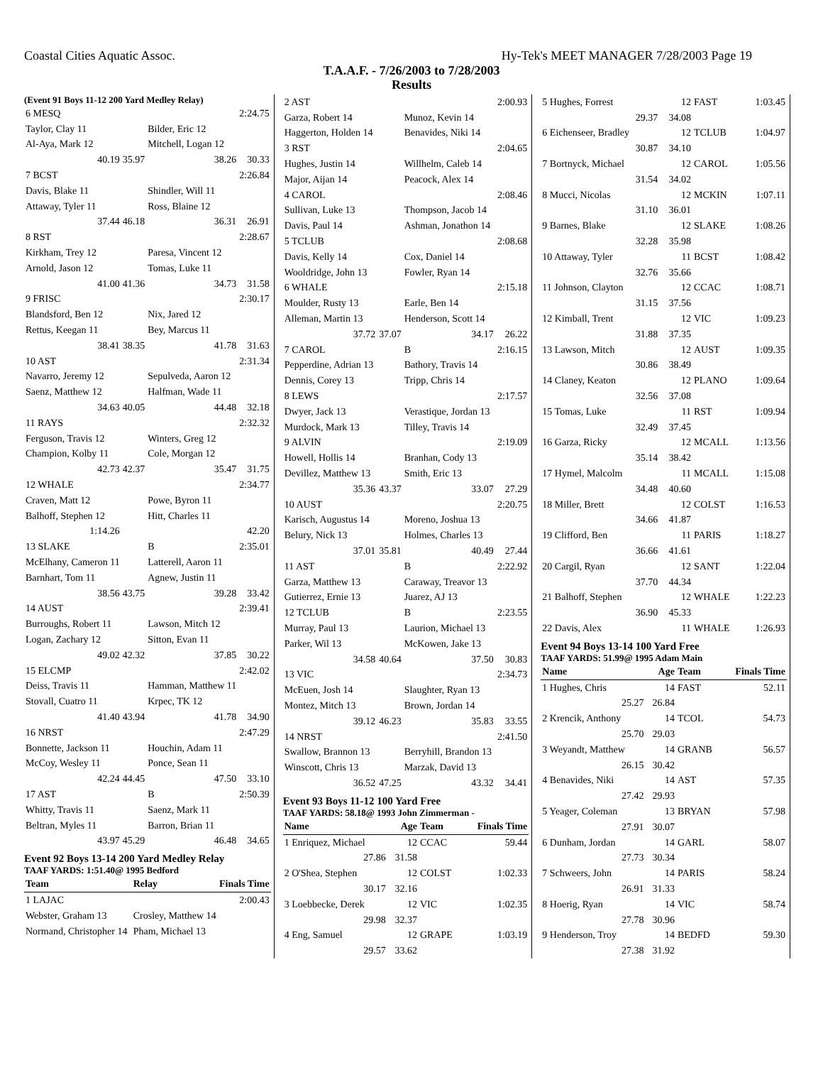Coastal Cities Aquatic Assoc. Hy-Tek's MEET MANAGER 7/28/2003 Page 19
T.A.A.F. - 7/26/2003 to 7/28/2003
Results
(Event 91 Boys 11-12 200 Yard Medley Relay)
| 6 MESQ | | | 2:24.75 |
| Taylor, Clay 11 | | Bilder, Eric 12 | |
| Al-Aya, Mark 12 | | Mitchell, Logan 12 | |
| 40.19 | 35.97 | 38.26 | 30.33 |
| 7 BCST | | | 2:26.84 |
| Davis, Blake 11 | | Shindler, Will 11 | |
| Attaway, Tyler 11 | | Ross, Blaine 12 | |
| 37.44 | 46.18 | 36.31 | 26.91 |
| 8 RST | | | 2:28.67 |
| Kirkham, Trey 12 | | Paresa, Vincent 12 | |
| Arnold, Jason 12 | | Tomas, Luke 11 | |
| 41.00 | 41.36 | 34.73 | 31.58 |
| 9 FRISC | | | 2:30.17 |
| Blandsford, Ben 12 | | Nix, Jared 12 | |
| Rettus, Keegan 11 | | Bey, Marcus 11 | |
| 38.41 | 38.35 | 41.78 | 31.63 |
| 10 AST | | | 2:31.34 |
| Navarro, Jeremy 12 | | Sepulveda, Aaron 12 | |
| Saenz, Matthew 12 | | Halfman, Wade 11 | |
| 34.63 | 40.05 | 44.48 | 32.18 |
| 11 RAYS | | | 2:32.32 |
| Ferguson, Travis 12 | | Winters, Greg 12 | |
| Champion, Kolby 11 | | Cole, Morgan 12 | |
| 42.73 | 42.37 | 35.47 | 31.75 |
| 12 WHALE | | | 2:34.77 |
| Craven, Matt 12 | | Powe, Byron 11 | |
| Balhoff, Stephen 12 | | Hitt, Charles 11 | |
| 1:14.26 | | | 42.20 |
| 13 SLAKE | | B | 2:35.01 |
| McElhany, Cameron 11 | | Latterell, Aaron 11 | |
| Barnhart, Tom 11 | | Agnew, Justin 11 | |
| 38.56 | 43.75 | 39.28 | 33.42 |
| 14 AUST | | | 2:39.41 |
| Burroughs, Robert 11 | | Lawson, Mitch 12 | |
| Logan, Zachary 12 | | Sitton, Evan 11 | |
| 49.02 | 42.32 | 37.85 | 30.22 |
| 15 ELCMP | | | 2:42.02 |
| Deiss, Travis 11 | | Hamman, Matthew 11 | |
| Stovall, Cuatro 11 | | Krpec, TK 12 | |
| 41.40 | 43.94 | 41.78 | 34.90 |
| 16 NRST | | | 2:47.29 |
| Bonnette, Jackson 11 | | Houchin, Adam 11 | |
| McCoy, Wesley 11 | | Ponce, Sean 11 | |
| 42.24 | 44.45 | 47.50 | 33.10 |
| 17 AST | | B | 2:50.39 |
| Whitty, Travis 11 | | Saenz, Mark 11 | |
| Beltran, Myles 11 | | Barron, Brian 11 | |
| 43.97 | 45.29 | 46.48 | 34.65 |
Event 92 Boys 13-14 200 Yard Medley Relay
TAAF YARDS: 1:51.40@ 1995 Bedford
| Team | | Relay | Finals Time |
| --- | --- | --- | --- |
| 1 LAJAC | | | 2:00.43 |
| Webster, Graham 13 | | Crosley, Matthew 14 | |
| Normand, Christopher 14 | | Pham, Michael 13 | |
| 2 AST | | | 2:00.93 |
| Garza, Robert 14 | | Munoz, Kevin 14 | |
| Haggerton, Holden 14 | | Benavides, Niki 14 | |
| 3 RST | | | 2:04.65 |
| Hughes, Justin 14 | | Willhelm, Caleb 14 | |
| Major, Aijan 14 | | Peacock, Alex 14 | |
| 4 CAROL | | | 2:08.46 |
| Sullivan, Luke 13 | | Thompson, Jacob 14 | |
| Davis, Paul 14 | | Ashman, Jonathon 14 | |
| 5 TCLUB | | | 2:08.68 |
| Davis, Kelly 14 | | Cox, Daniel 14 | |
| Wooldridge, John 13 | | Fowler, Ryan 14 | |
| 6 WHALE | | | 2:15.18 |
| Moulder, Rusty 13 | | Earle, Ben 14 | |
| Alleman, Martin 13 | | Henderson, Scott 14 | |
| 37.72 | 37.07 | 34.17 | 26.22 |
| 7 CAROL | | B | 2:16.15 |
| Pepperdine, Adrian 13 | | Bathory, Travis 14 | |
| Dennis, Corey 13 | | Tripp, Chris 14 | |
| 8 LEWS | | | 2:17.57 |
| Dwyer, Jack 13 | | Verastique, Jordan 13 | |
| Murdock, Mark 13 | | Tilley, Travis 14 | |
| 9 ALVIN | | | 2:19.09 |
| Howell, Hollis 14 | | Branhan, Cody 13 | |
| Devillez, Matthew 13 | | Smith, Eric 13 | |
| 35.36 | 43.37 | 33.07 | 27.29 |
| 10 AUST | | | 2:20.75 |
| Karisch, Augustus 14 | | Moreno, Joshua 13 | |
| Belury, Nick 13 | | Holmes, Charles 13 | |
| 37.01 | 35.81 | 40.49 | 27.44 |
| 11 AST | | B | 2:22.92 |
| Garza, Matthew 13 | | Caraway, Treavor 13 | |
| Gutierrez, Ernie 13 | | Juarez, AJ 13 | |
| 12 TCLUB | | B | 2:23.55 |
| Murray, Paul 13 | | Laurion, Michael 13 | |
| Parker, Wil 13 | | McKowen, Jake 13 | |
| 34.58 | 40.64 | 37.50 | 30.83 |
| 13 VIC | | | 2:34.73 |
| McEuen, Josh 14 | | Slaughter, Ryan 13 | |
| Montez, Mitch 13 | | Brown, Jordan 14 | |
| 39.12 | 46.23 | 35.83 | 33.55 |
| 14 NRST | | | 2:41.50 |
| Swallow, Brannon 13 | | Berryhill, Brandon 13 | |
| Winscott, Chris 13 | | Marzak, David 13 | |
| 36.52 | 47.25 | 43.32 | 34.41 |
Event 93 Boys 11-12 100 Yard Free
TAAF YARDS: 58.18@ 1993 John Zimmerman -
| Name | Age | Team | Finals Time |
| --- | --- | --- | --- |
| 1 Enriquez, Michael | 12 | CCAC | 59.44 |
| 27.86 | 31.58 | | |
| 2 O'Shea, Stephen | 12 | COLST | 1:02.33 |
| 30.17 | 32.16 | | |
| 3 Loebbecke, Derek | 12 | VIC | 1:02.35 |
| 29.98 | 32.37 | | |
| 4 Eng, Samuel | 12 | GRAPE | 1:03.19 |
| 29.57 | 33.62 | | |
| 5 Hughes, Forrest | 12 | FAST | 1:03.45 |
| 29.37 | 34.08 | | |
| 6 Eichenseer, Bradley | 12 | TCLUB | 1:04.97 |
| 30.87 | 34.10 | | |
| 7 Bortnyck, Michael | 12 | CAROL | 1:05.56 |
| 31.54 | 34.02 | | |
| 8 Mucci, Nicolas | 12 | MCKIN | 1:07.11 |
| 31.10 | 36.01 | | |
| 9 Barnes, Blake | 12 | SLAKE | 1:08.26 |
| 32.28 | 35.98 | | |
| 10 Attaway, Tyler | 11 | BCST | 1:08.42 |
| 32.76 | 35.66 | | |
| 11 Johnson, Clayton | 12 | CCAC | 1:08.71 |
| 31.15 | 37.56 | | |
| 12 Kimball, Trent | 12 | VIC | 1:09.23 |
| 31.88 | 37.35 | | |
| 13 Lawson, Mitch | 12 | AUST | 1:09.35 |
| 30.86 | 38.49 | | |
| 14 Claney, Keaton | 12 | PLANO | 1:09.64 |
| 32.56 | 37.08 | | |
| 15 Tomas, Luke | 11 | RST | 1:09.94 |
| 32.49 | 37.45 | | |
| 16 Garza, Ricky | 12 | MCALL | 1:13.56 |
| 35.14 | 38.42 | | |
| 17 Hymel, Malcolm | 11 | MCALL | 1:15.08 |
| 34.48 | 40.60 | | |
| 18 Miller, Brett | 12 | COLST | 1:16.53 |
| 34.66 | 41.87 | | |
| 19 Clifford, Ben | 11 | PARIS | 1:18.27 |
| 36.66 | 41.61 | | |
| 20 Cargil, Ryan | 12 | SANT | 1:22.04 |
| 37.70 | 44.34 | | |
| 21 Balhoff, Stephen | 12 | WHALE | 1:22.23 |
| 36.90 | 45.33 | | |
| 22 Davis, Alex | 11 | WHALE | 1:26.93 |
Event 94 Boys 13-14 100 Yard Free
TAAF YARDS: 51.99@ 1995 Adam Main
| Name | Age | Team | Finals Time |
| --- | --- | --- | --- |
| 1 Hughes, Chris | 14 | FAST | 52.11 |
| 25.27 | 26.84 | | |
| 2 Krencik, Anthony | 14 | TCOL | 54.73 |
| 25.70 | 29.03 | | |
| 3 Weyandt, Matthew | 14 | GRANB | 56.57 |
| 26.15 | 30.42 | | |
| 4 Benavides, Niki | 14 | AST | 57.35 |
| 27.42 | 29.93 | | |
| 5 Yeager, Coleman | 13 | BRYAN | 57.98 |
| 27.91 | 30.07 | | |
| 6 Dunham, Jordan | 14 | GARL | 58.07 |
| 27.73 | 30.34 | | |
| 7 Schweers, John | 14 | PARIS | 58.24 |
| 26.91 | 31.33 | | |
| 8 Hoerig, Ryan | 14 | VIC | 58.74 |
| 27.78 | 30.96 | | |
| 9 Henderson, Troy | 14 | BEDFD | 59.30 |
| 27.38 | 31.92 | | |